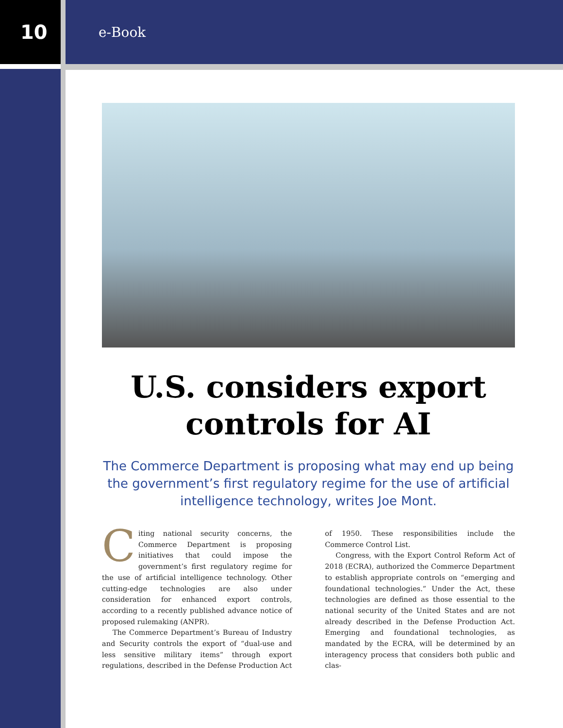10 e-Book
U.S. considers export controls for AI
The Commerce Department is proposing what may end up being the government’s first regulatory regime for the use of artificial intelligence technology, writes Joe Mont.
Citing national security concerns, the Commerce Department is proposing initiatives that could impose the government’s first regulatory regime for the use of artificial intelligence technology. Other cutting-edge technologies are also under consideration for enhanced export controls, according to a recently published advance notice of proposed rulemaking (ANPR).
The Commerce Department’s Bureau of Industry and Security controls the export of “dual-use and less sensitive military items” through export regulations, described in the Defense Production Act of 1950. These responsibilities include the Commerce Control List.
Congress, with the Export Control Reform Act of 2018 (ECRA), authorized the Commerce Department to establish appropriate controls on “emerging and foundational technologies.” Under the Act, these technologies are defined as those essential to the national security of the United States and are not already described in the Defense Production Act. Emerging and foundational technologies, as mandated by the ECRA, will be determined by an interagency process that considers both public and clas-